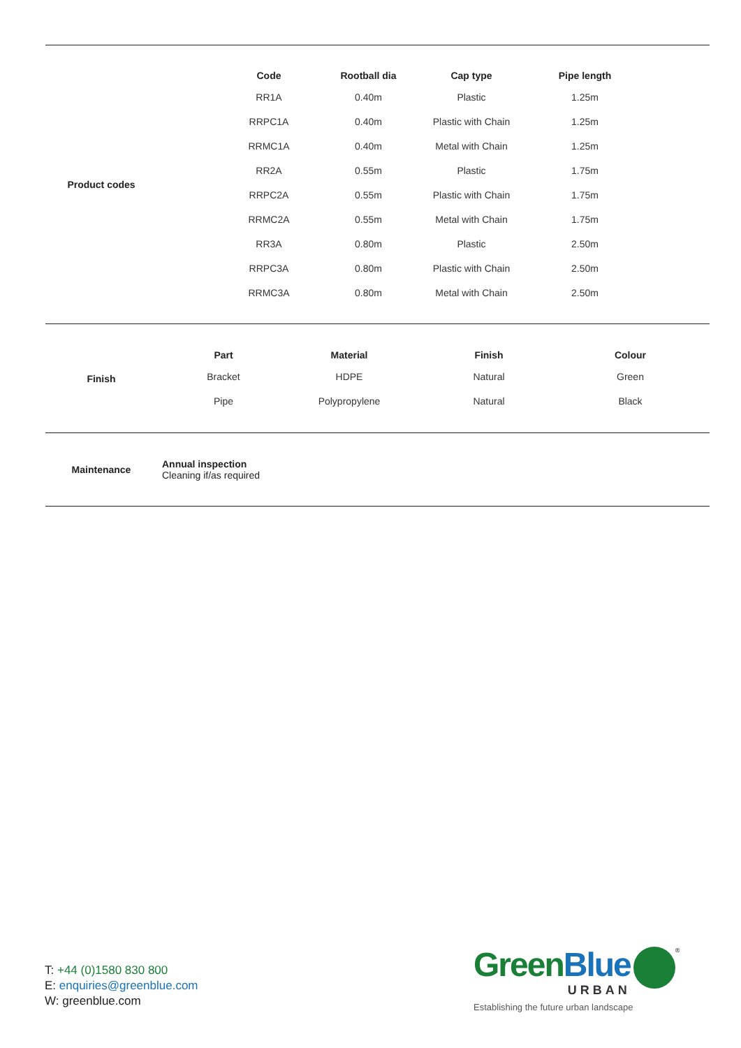Product codes
| Code | Rootball dia | Cap type | Pipe length |
| --- | --- | --- | --- |
| RR1A | 0.40m | Plastic | 1.25m |
| RRPC1A | 0.40m | Plastic with Chain | 1.25m |
| RRMC1A | 0.40m | Metal with Chain | 1.25m |
| RR2A | 0.55m | Plastic | 1.75m |
| RRPC2A | 0.55m | Plastic with Chain | 1.75m |
| RRMC2A | 0.55m | Metal with Chain | 1.75m |
| RR3A | 0.80m | Plastic | 2.50m |
| RRPC3A | 0.80m | Plastic with Chain | 2.50m |
| RRMC3A | 0.80m | Metal with Chain | 2.50m |
Finish
| Part | Material | Finish | Colour |
| --- | --- | --- | --- |
| Bracket | HDPE | Natural | Green |
| Pipe | Polypropylene | Natural | Black |
Maintenance
Annual inspection
Cleaning if/as required
T: +44 (0)1580 830 800
E: enquiries@greenblue.com
W: greenblue.com
Green Blue
URBAN
<sup>®</sup>
Establishing the future urban landscape